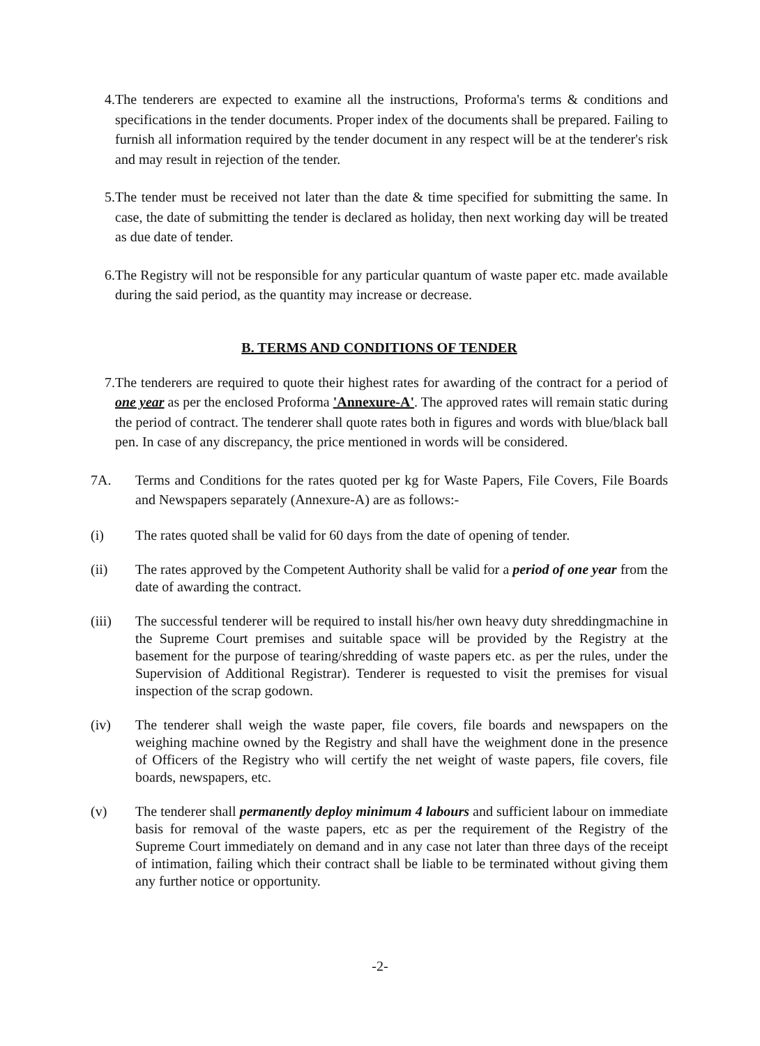4. The tenderers are expected to examine all the instructions, Proforma's terms & conditions and specifications in the tender documents. Proper index of the documents shall be prepared. Failing to furnish all information required by the tender document in any respect will be at the tenderer's risk and may result in rejection of the tender.
5. The tender must be received not later than the date & time specified for submitting the same. In case, the date of submitting the tender is declared as holiday, then next working day will be treated as due date of tender.
6. The Registry will not be responsible for any particular quantum of waste paper etc. made available during the said period, as the quantity may increase or decrease.
B. TERMS AND CONDITIONS OF TENDER
7. The tenderers are required to quote their highest rates for awarding of the contract for a period of one year as per the enclosed Proforma 'Annexure-A'. The approved rates will remain static during the period of contract. The tenderer shall quote rates both in figures and words with blue/black ball pen. In case of any discrepancy, the price mentioned in words will be considered.
7A. Terms and Conditions for the rates quoted per kg for Waste Papers, File Covers, File Boards and Newspapers separately (Annexure-A) are as follows:-
(i) The rates quoted shall be valid for 60 days from the date of opening of tender.
(ii) The rates approved by the Competent Authority shall be valid for a period of one year from the date of awarding the contract.
(iii) The successful tenderer will be required to install his/her own heavy duty shreddingmachine in the Supreme Court premises and suitable space will be provided by the Registry at the basement for the purpose of tearing/shredding of waste papers etc. as per the rules, under the Supervision of Additional Registrar). Tenderer is requested to visit the premises for visual inspection of the scrap godown.
(iv) The tenderer shall weigh the waste paper, file covers, file boards and newspapers on the weighing machine owned by the Registry and shall have the weighment done in the presence of Officers of the Registry who will certify the net weight of waste papers, file covers, file boards, newspapers, etc.
(v) The tenderer shall permanently deploy minimum 4 labours and sufficient labour on immediate basis for removal of the waste papers, etc as per the requirement of the Registry of the Supreme Court immediately on demand and in any case not later than three days of the receipt of intimation, failing which their contract shall be liable to be terminated without giving them any further notice or opportunity.
-2-